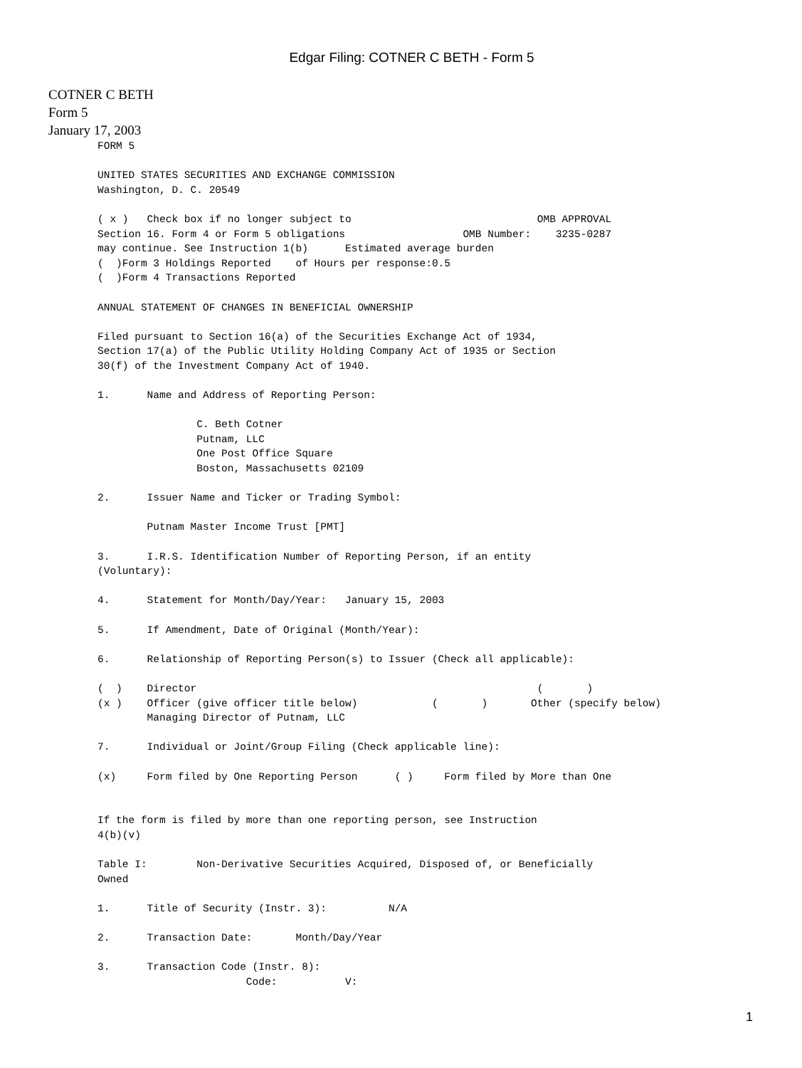Edgar Filing: COTNER C BETH - Form 5
COTNER C BETH
Form 5
January 17, 2003
FORM 5

UNITED STATES SECURITIES AND EXCHANGE COMMISSION
Washington, D. C. 20549

( x )   Check box if no longer subject to                              OMB APPROVAL
Section 16. Form 4 or Form 5 obligations                   OMB Number:    3235-0287
may continue. See Instruction 1(b)      Estimated average burden
(  )Form 3 Holdings Reported    of Hours per response:0.5
(  )Form 4 Transactions Reported

ANNUAL STATEMENT OF CHANGES IN BENEFICIAL OWNERSHIP

Filed pursuant to Section 16(a) of the Securities Exchange Act of 1934,
Section 17(a) of the Public Utility Holding Company Act of 1935 or Section
30(f) of the Investment Company Act of 1940.

1.      Name and Address of Reporting Person:

                C. Beth Cotner
                Putnam, LLC
                One Post Office Square
                Boston, Massachusetts 02109

2.      Issuer Name and Ticker or Trading Symbol:

        Putnam Master Income Trust [PMT]

3.      I.R.S. Identification Number of Reporting Person, if an entity
(Voluntary):

4.      Statement for Month/Day/Year:   January 15, 2003

5.      If Amendment, Date of Original (Month/Year):

6.      Relationship of Reporting Person(s) to Issuer (Check all applicable):

(  )    Director                                                       (       )
(x )    Officer (give officer title below)            (       )       Other (specify below)
        Managing Director of Putnam, LLC

7.      Individual or Joint/Group Filing (Check applicable line):

(x)     Form filed by One Reporting Person      ( )     Form filed by More than One


If the form is filed by more than one reporting person, see Instruction
4(b)(v)

Table I:        Non-Derivative Securities Acquired, Disposed of, or Beneficially
Owned

1.      Title of Security (Instr. 3):          N/A

2.      Transaction Date:       Month/Day/Year

3.      Transaction Code (Instr. 8):
                        Code:           V:
1